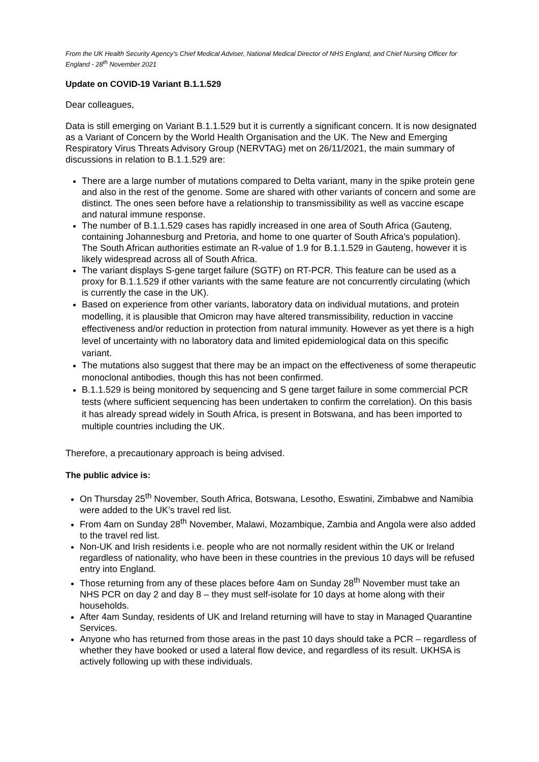From the UK Health Security Agency’s Chief Medical Adviser, National Medical Director of NHS England, and Chief Nursing Officer for England - 28<sup>th</sup> November 2021
Update on COVID-19 Variant B.1.1.529
Dear colleagues,
Data is still emerging on Variant B.1.1.529 but it is currently a significant concern. It is now designated as a Variant of Concern by the World Health Organisation and the UK. The New and Emerging Respiratory Virus Threats Advisory Group (NERVTAG) met on 26/11/2021, the main summary of discussions in relation to B.1.1.529 are:
There are a large number of mutations compared to Delta variant, many in the spike protein gene and also in the rest of the genome. Some are shared with other variants of concern and some are distinct. The ones seen before have a relationship to transmissibility as well as vaccine escape and natural immune response.
The number of B.1.1.529 cases has rapidly increased in one area of South Africa (Gauteng, containing Johannesburg and Pretoria, and home to one quarter of South Africa’s population). The South African authorities estimate an R-value of 1.9 for B.1.1.529 in Gauteng, however it is likely widespread across all of South Africa.
The variant displays S-gene target failure (SGTF) on RT-PCR. This feature can be used as a proxy for B.1.1.529 if other variants with the same feature are not concurrently circulating (which is currently the case in the UK).
Based on experience from other variants, laboratory data on individual mutations, and protein modelling, it is plausible that Omicron may have altered transmissibility, reduction in vaccine effectiveness and/or reduction in protection from natural immunity. However as yet there is a high level of uncertainty with no laboratory data and limited epidemiological data on this specific variant.
The mutations also suggest that there may be an impact on the effectiveness of some therapeutic monoclonal antibodies, though this has not been confirmed.
B.1.1.529 is being monitored by sequencing and S gene target failure in some commercial PCR tests (where sufficient sequencing has been undertaken to confirm the correlation). On this basis it has already spread widely in South Africa, is present in Botswana, and has been imported to multiple countries including the UK.
Therefore, a precautionary approach is being advised.
The public advice is:
On Thursday 25<sup>th</sup> November, South Africa, Botswana, Lesotho, Eswatini, Zimbabwe and Namibia were added to the UK’s travel red list.
From 4am on Sunday 28<sup>th</sup> November, Malawi, Mozambique, Zambia and Angola were also added to the travel red list.
Non-UK and Irish residents i.e. people who are not normally resident within the UK or Ireland regardless of nationality, who have been in these countries in the previous 10 days will be refused entry into England.
Those returning from any of these places before 4am on Sunday 28<sup>th</sup> November must take an NHS PCR on day 2 and day 8 – they must self-isolate for 10 days at home along with their households.
After 4am Sunday, residents of UK and Ireland returning will have to stay in Managed Quarantine Services.
Anyone who has returned from those areas in the past 10 days should take a PCR – regardless of whether they have booked or used a lateral flow device, and regardless of its result. UKHSA is actively following up with these individuals.